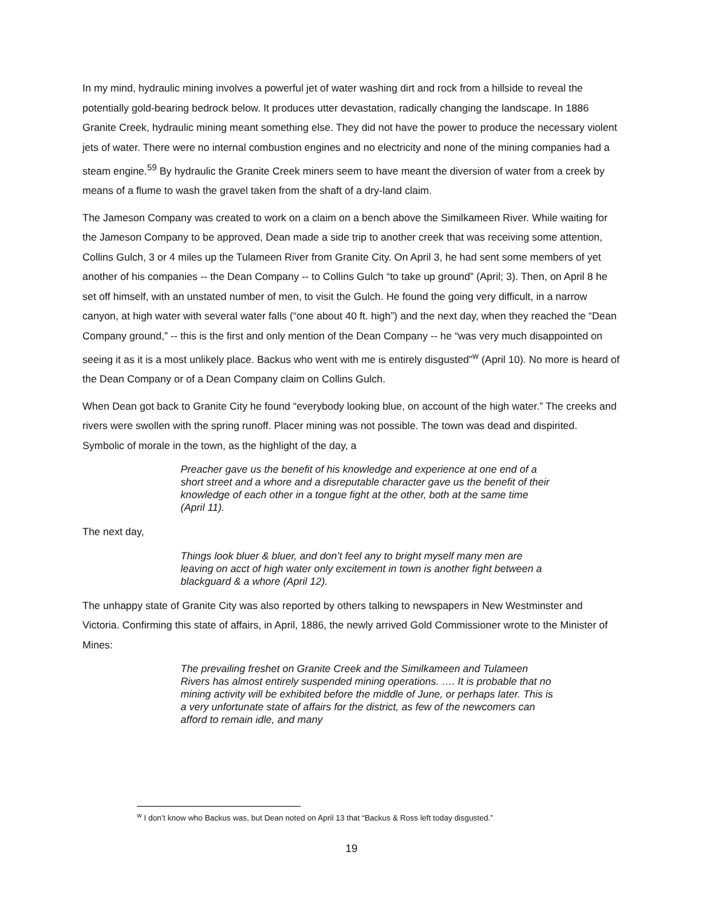In my mind, hydraulic mining involves a powerful jet of water washing dirt and rock from a hillside to reveal the potentially gold-bearing bedrock below. It produces utter devastation, radically changing the landscape. In 1886 Granite Creek, hydraulic mining meant something else. They did not have the power to produce the necessary violent jets of water. There were no internal combustion engines and no electricity and none of the mining companies had a steam engine.<sup>59</sup> By hydraulic the Granite Creek miners seem to have meant the diversion of water from a creek by means of a flume to wash the gravel taken from the shaft of a dry-land claim.
The Jameson Company was created to work on a claim on a bench above the Similkameen River. While waiting for the Jameson Company to be approved, Dean made a side trip to another creek that was receiving some attention, Collins Gulch, 3 or 4 miles up the Tulameen River from Granite City. On April 3, he had sent some members of yet another of his companies -- the Dean Company -- to Collins Gulch “to take up ground” (April; 3). Then, on April 8 he set off himself, with an unstated number of men, to visit the Gulch. He found the going very difficult, in a narrow canyon, at high water with several water falls (“one about 40 ft. high”) and the next day, when they reached the “Dean Company ground,” -- this is the first and only mention of the Dean Company -- he “was very much disappointed on seeing it as it is a most unlikely place. Backus who went with me is entirely disgusted”<sup>w</sup> (April 10). No more is heard of the Dean Company or of a Dean Company claim on Collins Gulch.
When Dean got back to Granite City he found “everybody looking blue, on account of the high water.” The creeks and rivers were swollen with the spring runoff. Placer mining was not possible. The town was dead and dispirited. Symbolic of morale in the town, as the highlight of the day, a
Preacher gave us the benefit of his knowledge and experience at one end of a short street and a whore and a disreputable character gave us the benefit of their knowledge of each other in a tongue fight at the other, both at the same time (April 11).
The next day,
Things look bluer & bluer, and don’t feel any to bright myself many men are leaving on acct of high water only excitement in town is another fight between a blackguard & a whore (April 12).
The unhappy state of Granite City was also reported by others talking to newspapers in New Westminster and Victoria. Confirming this state of affairs, in April, 1886, the newly arrived Gold Commissioner wrote to the Minister of Mines:
The prevailing freshet on Granite Creek and the Similkameen and Tulameen Rivers has almost entirely suspended mining operations. …. It is probable that no mining activity will be exhibited before the middle of June, or perhaps later. This is a very unfortunate state of affairs for the district, as few of the newcomers can afford to remain idle, and many
<sup>w</sup> I don’t know who Backus was, but Dean noted on April 13 that “Backus & Ross left today disgusted.”
19